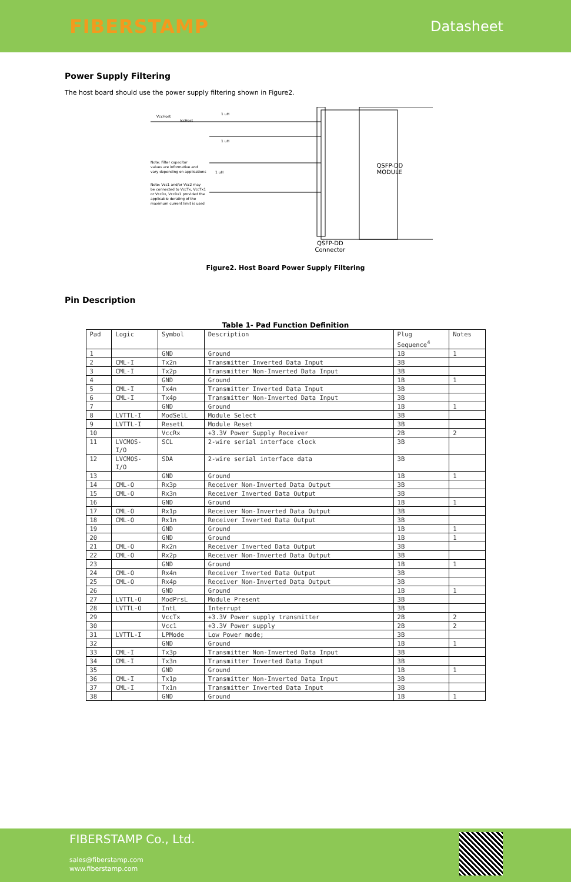FIBERSTAMP
Datasheet
Power Supply Filtering
The host board should use the power supply filtering shown in Figure2.
VccHost
IccHost
1 uH
1 uH
1 uH
Note: Filter capacitor
values are informative and
vary depending on applications
Note: Vcc1 and/or Vcc2 may
be connected to VccTx, VccTx1
or VccRx, VccRx1 provided the
applicable derating of the
maximum current limit is used
QSFP-DD
MODULE
QSFP-DD
Connector
Figure2. Host Board Power Supply Filtering
Pin Description
Table 1- Pad Function Definition
| Pad | Logic | Symbol | Description | Plug Sequence<sup>4</sup> | Notes |
| --- | --- | --- | --- | --- | --- |
| 1 | | GND | Ground | 1B | 1 |
| 2 | CML-I | Tx2n | Transmitter Inverted Data Input | 3B | |
| 3 | CML-I | Tx2p | Transmitter Non-Inverted Data Input | 3B | |
| 4 | | GND | Ground | 1B | 1 |
| 5 | CML-I | Tx4n | Transmitter Inverted Data Input | 3B | |
| 6 | CML-I | Tx4p | Transmitter Non-Inverted Data Input | 3B | |
| 7 | | GND | Ground | 1B | 1 |
| 8 | LVTTL-I | ModSelL | Module Select | 3B | |
| 9 | LVTTL-I | ResetL | Module Reset | 3B | |
| 10 | | VccRx | +3.3V Power Supply Receiver | 2B | 2 |
| 11 | LVCMOS- I/O | SCL | 2-wire serial interface clock | 3B | |
| 12 | LVCMOS- I/O | SDA | 2-wire serial interface data | 3B | |
| 13 | | GND | Ground | 1B | 1 |
| 14 | CML-O | Rx3p | Receiver Non-Inverted Data Output | 3B | |
| 15 | CML-O | Rx3n | Receiver Inverted Data Output | 3B | |
| 16 | | GND | Ground | 1B | 1 |
| 17 | CML-O | Rx1p | Receiver Non-Inverted Data Output | 3B | |
| 18 | CML-O | Rx1n | Receiver Inverted Data Output | 3B | |
| 19 | | GND | Ground | 1B | 1 |
| 20 | | GND | Ground | 1B | 1 |
| 21 | CML-O | Rx2n | Receiver Inverted Data Output | 3B | |
| 22 | CML-O | Rx2p | Receiver Non-Inverted Data Output | 3B | |
| 23 | | GND | Ground | 1B | 1 |
| 24 | CML-O | Rx4n | Receiver Inverted Data Output | 3B | |
| 25 | CML-O | Rx4p | Receiver Non-Inverted Data Output | 3B | |
| 26 | | GND | Ground | 1B | 1 |
| 27 | LVTTL-O | ModPrsL | Module Present | 3B | |
| 28 | LVTTL-O | IntL | Interrupt | 3B | |
| 29 | | VccTx | +3.3V Power supply transmitter | 2B | 2 |
| 30 | | Vcc1 | +3.3V Power supply | 2B | 2 |
| 31 | LVTTL-I | LPMode | Low Power mode; | 3B | |
| 32 | | GND | Ground | 1B | 1 |
| 33 | CML-I | Tx3p | Transmitter Non-Inverted Data Input | 3B | |
| 34 | CML-I | Tx3n | Transmitter Inverted Data Input | 3B | |
| 35 | | GND | Ground | 1B | 1 |
| 36 | CML-I | Tx1p | Transmitter Non-Inverted Data Input | 3B | |
| 37 | CML-I | Tx1n | Transmitter Inverted Data Input | 3B | |
| 38 | | GND | Ground | 1B | 1 |
FIBERSTAMP Co., Ltd.
sales@fiberstamp.com
www.fiberstamp.com